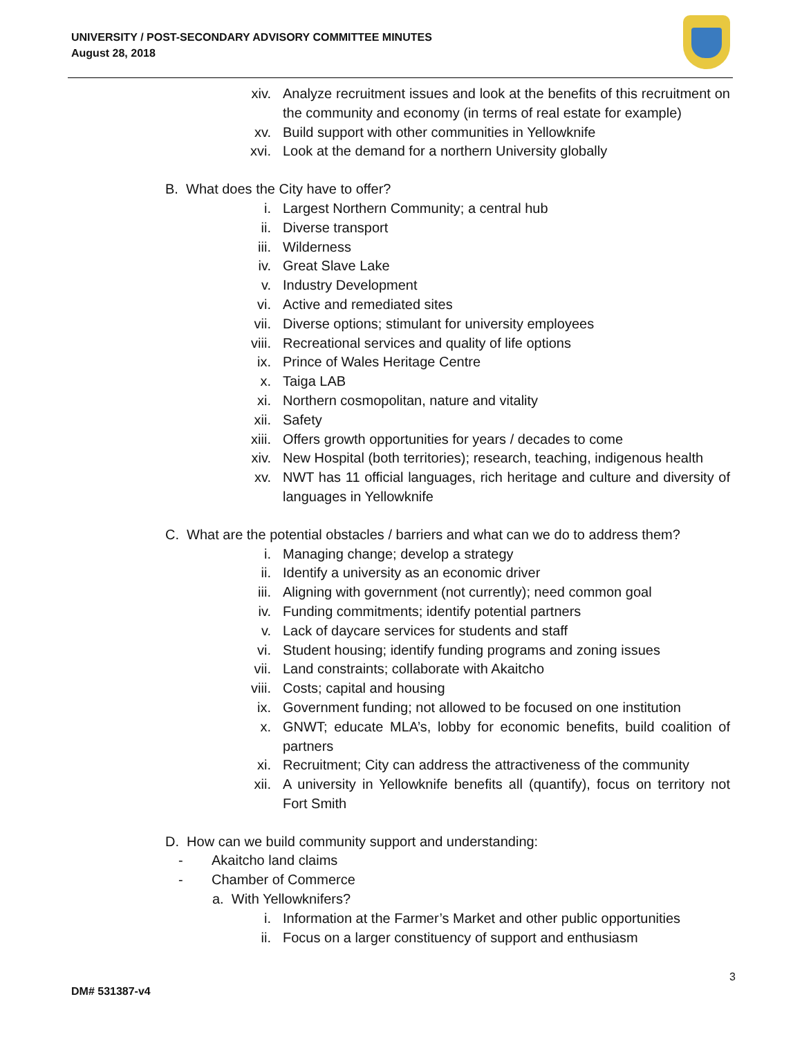UNIVERSITY / POST-SECONDARY ADVISORY COMMITTEE MINUTES
August 28, 2018
xiv. Analyze recruitment issues and look at the benefits of this recruitment on the community and economy (in terms of real estate for example)
xv. Build support with other communities in Yellowknife
xvi. Look at the demand for a northern University globally
B. What does the City have to offer?
i. Largest Northern Community; a central hub
ii. Diverse transport
iii. Wilderness
iv. Great Slave Lake
v. Industry Development
vi. Active and remediated sites
vii. Diverse options; stimulant for university employees
viii. Recreational services and quality of life options
ix. Prince of Wales Heritage Centre
x. Taiga LAB
xi. Northern cosmopolitan, nature and vitality
xii. Safety
xiii. Offers growth opportunities for years / decades to come
xiv. New Hospital (both territories); research, teaching, indigenous health
xv. NWT has 11 official languages, rich heritage and culture and diversity of languages in Yellowknife
C. What are the potential obstacles / barriers and what can we do to address them?
i. Managing change; develop a strategy
ii. Identify a university as an economic driver
iii. Aligning with government (not currently); need common goal
iv. Funding commitments; identify potential partners
v. Lack of daycare services for students and staff
vi. Student housing; identify funding programs and zoning issues
vii. Land constraints; collaborate with Akaitcho
viii. Costs; capital and housing
ix. Government funding; not allowed to be focused on one institution
x. GNWT; educate MLA’s, lobby for economic benefits, build coalition of partners
xi. Recruitment; City can address the attractiveness of the community
xii. A university in Yellowknife benefits all (quantify), focus on territory not Fort Smith
D. How can we build community support and understanding:
- Akaitcho land claims
- Chamber of Commerce
a. With Yellowknifers?
i. Information at the Farmer’s Market and other public opportunities
ii. Focus on a larger constituency of support and enthusiasm
3
DM# 531387-v4